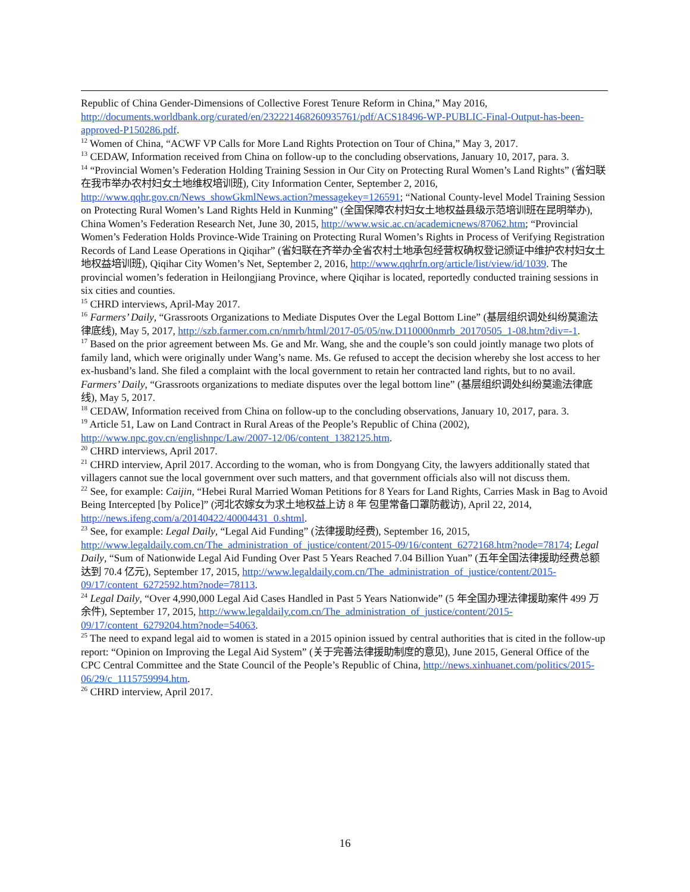Republic of China Gender-Dimensions of Collective Forest Tenure Reform in China,” May 2016, http://documents.worldbank.org/curated/en/232221468260935761/pdf/ACS18496-WP-PUBLIC-Final-Output-has-been-approved-P150286.pdf.
<sup>12</sup> Women of China, “ACWF VP Calls for More Land Rights Protection on Tour of China,” May 3, 2017.
<sup>13</sup> CEDAW, Information received from China on follow-up to the concluding observations, January 10, 2017, para. 3.
<sup>14</sup> “Provincial Women’s Federation Holding Training Session in Our City on Protecting Rural Women’s Land Rights” (省妇联在我市举办农村妇女土地维权培训班), City Information Center, September 2, 2016, http://www.qqhr.gov.cn/News_showGkmlNews.action?messagekey=126591; “National County-level Model Training Session on Protecting Rural Women’s Land Rights Held in Kunming” (全国保障农村妇女土地权益县级示范培训班在昆明举办), China Women’s Federation Research Net, June 30, 2015, http://www.wsic.ac.cn/academicnews/87062.htm; “Provincial Women’s Federation Holds Province-Wide Training on Protecting Rural Women’s Rights in Process of Verifying Registration Records of Land Lease Operations in Qiqihar” (省妇联在齐举办全省农村土地承包经营权确权登记颁证中维护农村妇女土地权益培训班), Qiqihar City Women’s Net, September 2, 2016, http://www.qqhrfn.org/article/list/view/id/1039. The provincial women’s federation in Heilongjiang Province, where Qiqihar is located, reportedly conducted training sessions in six cities and counties.
<sup>15</sup> CHRD interviews, April-May 2017.
<sup>16</sup> Farmers’ Daily, “Grassroots Organizations to Mediate Disputes Over the Legal Bottom Line” (基层组织调处纠纷莫逾法律底线), May 5, 2017, http://szb.farmer.com.cn/nmrb/html/2017-05/05/nw.D110000nmrb_20170505_1-08.htm?div=-1.
<sup>17</sup> Based on the prior agreement between Ms. Ge and Mr. Wang, she and the couple’s son could jointly manage two plots of family land, which were originally under Wang’s name. Ms. Ge refused to accept the decision whereby she lost access to her ex-husband’s land. She filed a complaint with the local government to retain her contracted land rights, but to no avail. Farmers’ Daily, “Grassroots organizations to mediate disputes over the legal bottom line” (基层组织调处纠纷莫逾法律底线), May 5, 2017.
<sup>18</sup> CEDAW, Information received from China on follow-up to the concluding observations, January 10, 2017, para. 3.
<sup>19</sup> Article 51, Law on Land Contract in Rural Areas of the People’s Republic of China (2002), http://www.npc.gov.cn/englishnpc/Law/2007-12/06/content_1382125.htm.
<sup>20</sup> CHRD interviews, April 2017.
<sup>21</sup> CHRD interview, April 2017. According to the woman, who is from Dongyang City, the lawyers additionally stated that villagers cannot sue the local government over such matters, and that government officials also will not discuss them.
<sup>22</sup> See, for example: Caijin, “Hebei Rural Married Woman Petitions for 8 Years for Land Rights, Carries Mask in Bag to Avoid Being Intercepted [by Police]” (河北农嫁女为求土地权益上访 8 年 包里常备口罩防截访), April 22, 2014, http://news.ifeng.com/a/20140422/40004431_0.shtml.
<sup>23</sup> See, for example: Legal Daily, “Legal Aid Funding” (法律援助经费), September 16, 2015, http://www.legaldaily.com.cn/The_administration_of_justice/content/2015-09/16/content_6272168.htm?node=78174; Legal Daily, “Sum of Nationwide Legal Aid Funding Over Past 5 Years Reached 7.04 Billion Yuan” (五年全国法律援助经费总额达到 70.4 亿元), September 17, 2015, http://www.legaldaily.com.cn/The_administration_of_justice/content/2015-09/17/content_6272592.htm?node=78113.
<sup>24</sup> Legal Daily, “Over 4,990,000 Legal Aid Cases Handled in Past 5 Years Nationwide” (5 年全国办理法律援助案件 499 万余件), September 17, 2015, http://www.legaldaily.com.cn/The_administration_of_justice/content/2015-09/17/content_6279204.htm?node=54063.
<sup>25</sup> The need to expand legal aid to women is stated in a 2015 opinion issued by central authorities that is cited in the follow-up report: “Opinion on Improving the Legal Aid System” (关于完善法律援助制度的意见), June 2015, General Office of the CPC Central Committee and the State Council of the People’s Republic of China, http://news.xinhuanet.com/politics/2015-06/29/c_1115759994.htm.
<sup>26</sup> CHRD interview, April 2017.
16